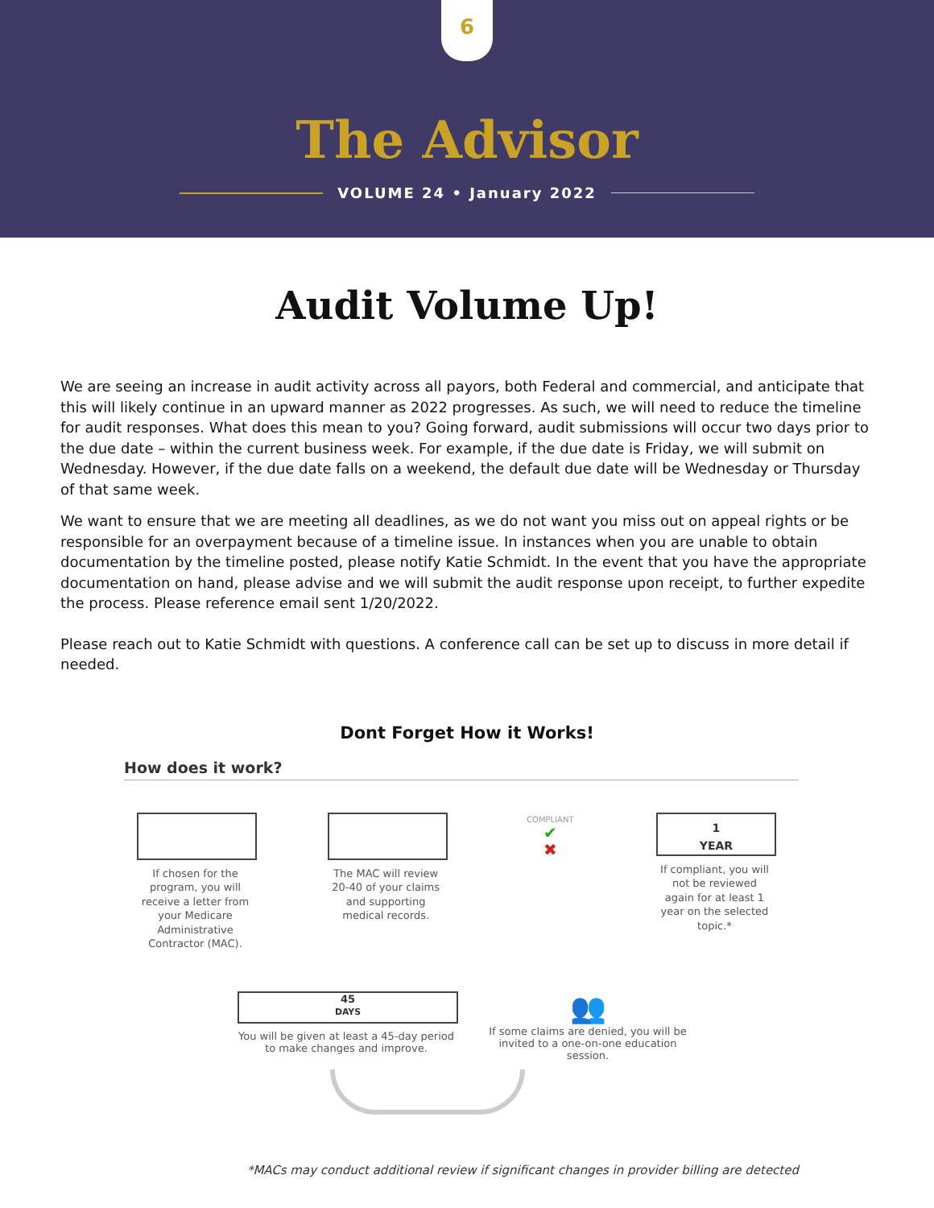6
The Advisor
VOLUME 24 • January 2022
Audit Volume Up!
We are seeing an increase in audit activity across all payors, both Federal and commercial, and anticipate that this will likely continue in an upward manner as 2022 progresses. As such, we will need to reduce the timeline for audit responses. What does this mean to you? Going forward, audit submissions will occur two days prior to the due date – within the current business week. For example, if the due date is Friday, we will submit on Wednesday. However, if the due date falls on a weekend, the default due date will be Wednesday or Thursday of that same week.
We want to ensure that we are meeting all deadlines, as we do not want you miss out on appeal rights or be responsible for an overpayment because of a timeline issue. In instances when you are unable to obtain documentation by the timeline posted, please notify Katie Schmidt. In the event that you have the appropriate documentation on hand, please advise and we will submit the audit response upon receipt, to further expedite the process. Please reference email sent 1/20/2022.
Please reach out to Katie Schmidt with questions. A conference call can be set up to discuss in more detail if needed.
Dont Forget How it Works!
How does it work?
If chosen for the program, you will receive a letter from your Medicare Administrative Contractor (MAC).
The MAC will review 20-40 of your claims and supporting medical records.
COMPLIANT
✔
✖
1
YEAR
If compliant, you will not be reviewed again for at least 1 year on the selected topic.*
45
DAYS
You will be given at least a 45-day period to make changes and improve.
👥
If some claims are denied, you will be invited to a one-on-one education session.
*MACs may conduct additional review if significant changes in provider billing are detected